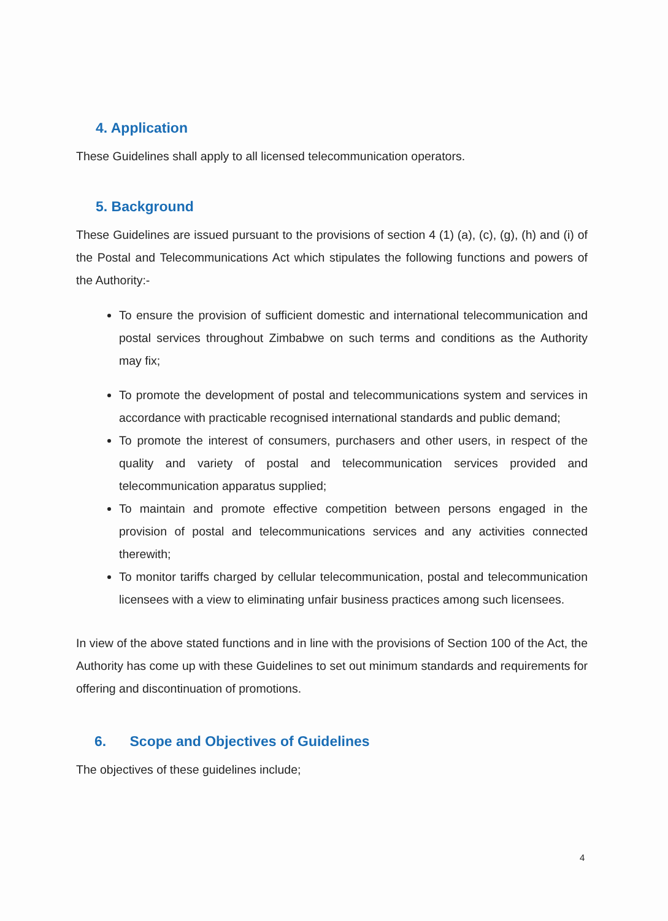4. Application
These Guidelines shall apply to all licensed telecommunication operators.
5. Background
These Guidelines are issued pursuant to the provisions of section 4 (1) (a), (c), (g), (h) and (i) of the Postal and Telecommunications Act which stipulates the following functions and powers of the Authority:-
To ensure the provision of sufficient domestic and international telecommunication and postal services throughout Zimbabwe on such terms and conditions as the Authority may fix;
To promote the development of postal and telecommunications system and services in accordance with practicable recognised international standards and public demand;
To promote the interest of consumers, purchasers and other users, in respect of the quality and variety of postal and telecommunication services provided and telecommunication apparatus supplied;
To maintain and promote effective competition between persons engaged in the provision of postal and telecommunications services and any activities connected therewith;
To monitor tariffs charged by cellular telecommunication, postal and telecommunication licensees with a view to eliminating unfair business practices among such licensees.
In view of the above stated functions and in line with the provisions of Section 100 of the Act, the Authority has come up with these Guidelines to set out minimum standards and requirements for offering and discontinuation of promotions.
6. Scope and Objectives of Guidelines
The objectives of these guidelines include;
4